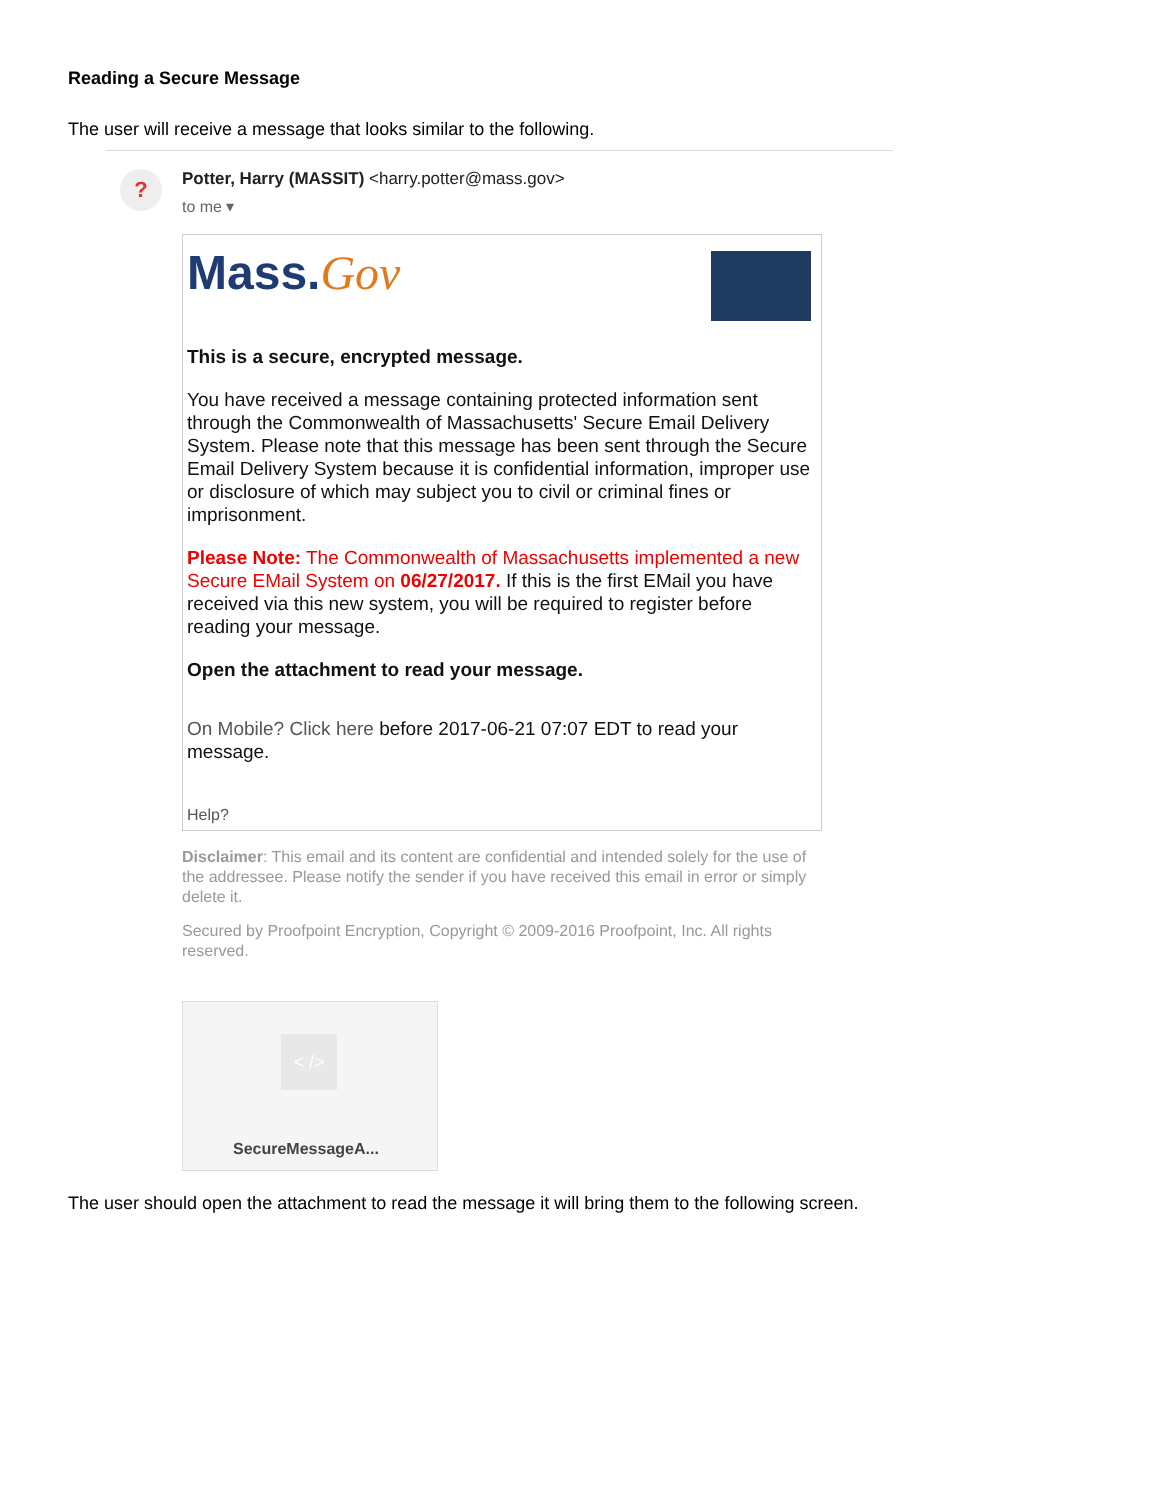Reading a Secure Message
The user will receive a message that looks similar to the following.
?
Potter, Harry (MASSIT) <harry.potter@mass.gov>
to me ▾
Mass.Gov
This is a secure, encrypted message.
You have received a message containing protected information sent through the Commonwealth of Massachusetts' Secure Email Delivery System. Please note that this message has been sent through the Secure Email Delivery System because it is confidential information, improper use or disclosure of which may subject you to civil or criminal fines or imprisonment.
Please Note: The Commonwealth of Massachusetts implemented a new Secure EMail System on 06/27/2017. If this is the first EMail you have received via this new system, you will be required to register before reading your message.
Open the attachment to read your message.
On Mobile? Click here before 2017-06-21 07:07 EDT to read your message.
Help?
Disclaimer: This email and its content are confidential and intended solely for the use of the addressee. Please notify the sender if you have received this email in error or simply delete it.
Secured by Proofpoint Encryption, Copyright © 2009-2016 Proofpoint, Inc. All rights reserved.
< />
SecureMessageA...
The user should open the attachment to read the message it will bring them to the following screen.